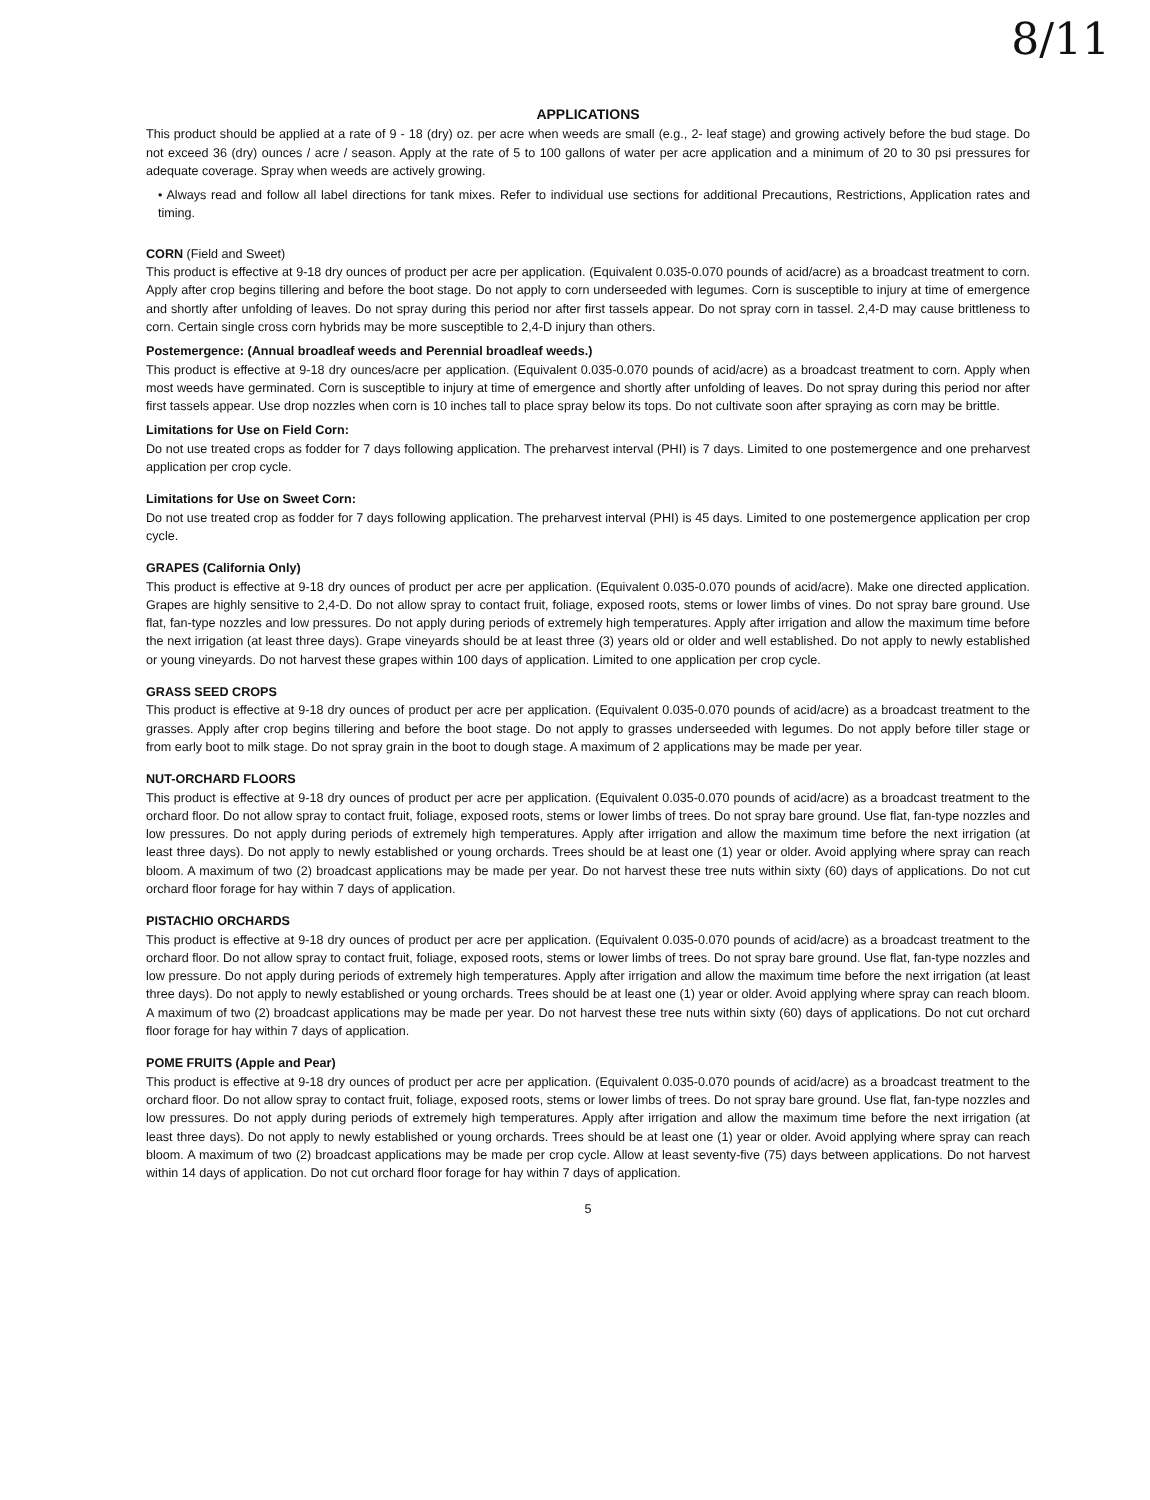8/11
APPLICATIONS
This product should be applied at a rate of 9 - 18 (dry) oz. per acre when weeds are small (e.g., 2- leaf stage) and growing actively before the bud stage. Do not exceed 36 (dry) ounces / acre / season. Apply at the rate of 5 to 100 gallons of water per acre application and a minimum of 20 to 30 psi pressures for adequate coverage. Spray when weeds are actively growing.
• Always read and follow all label directions for tank mixes. Refer to individual use sections for additional Precautions, Restrictions, Application rates and timing.
CORN (Field and Sweet)
This product is effective at 9-18 dry ounces of product per acre per application. (Equivalent 0.035-0.070 pounds of acid/acre) as a broadcast treatment to corn. Apply after crop begins tillering and before the boot stage. Do not apply to corn underseeded with legumes. Corn is susceptible to injury at time of emergence and shortly after unfolding of leaves. Do not spray during this period nor after first tassels appear. Do not spray corn in tassel. 2,4-D may cause brittleness to corn. Certain single cross corn hybrids may be more susceptible to 2,4-D injury than others.
Postemergence: (Annual broadleaf weeds and Perennial broadleaf weeds.)
This product is effective at 9-18 dry ounces/acre per application. (Equivalent 0.035-0.070 pounds of acid/acre) as a broadcast treatment to corn. Apply when most weeds have germinated. Corn is susceptible to injury at time of emergence and shortly after unfolding of leaves. Do not spray during this period nor after first tassels appear. Use drop nozzles when corn is 10 inches tall to place spray below its tops. Do not cultivate soon after spraying as corn may be brittle.
Limitations for Use on Field Corn:
Do not use treated crops as fodder for 7 days following application. The preharvest interval (PHI) is 7 days. Limited to one postemergence and one preharvest application per crop cycle.
Limitations for Use on Sweet Corn:
Do not use treated crop as fodder for 7 days following application. The preharvest interval (PHI) is 45 days. Limited to one postemergence application per crop cycle.
GRAPES (California Only)
This product is effective at 9-18 dry ounces of product per acre per application. (Equivalent 0.035-0.070 pounds of acid/acre). Make one directed application. Grapes are highly sensitive to 2,4-D. Do not allow spray to contact fruit, foliage, exposed roots, stems or lower limbs of vines. Do not spray bare ground. Use flat, fan-type nozzles and low pressures. Do not apply during periods of extremely high temperatures. Apply after irrigation and allow the maximum time before the next irrigation (at least three days). Grape vineyards should be at least three (3) years old or older and well established. Do not apply to newly established or young vineyards. Do not harvest these grapes within 100 days of application. Limited to one application per crop cycle.
GRASS SEED CROPS
This product is effective at 9-18 dry ounces of product per acre per application. (Equivalent 0.035-0.070 pounds of acid/acre) as a broadcast treatment to the grasses. Apply after crop begins tillering and before the boot stage. Do not apply to grasses underseeded with legumes. Do not apply before tiller stage or from early boot to milk stage. Do not spray grain in the boot to dough stage. A maximum of 2 applications may be made per year.
NUT-ORCHARD FLOORS
This product is effective at 9-18 dry ounces of product per acre per application. (Equivalent 0.035-0.070 pounds of acid/acre) as a broadcast treatment to the orchard floor. Do not allow spray to contact fruit, foliage, exposed roots, stems or lower limbs of trees. Do not spray bare ground. Use flat, fan-type nozzles and low pressures. Do not apply during periods of extremely high temperatures. Apply after irrigation and allow the maximum time before the next irrigation (at least three days). Do not apply to newly established or young orchards. Trees should be at least one (1) year or older. Avoid applying where spray can reach bloom. A maximum of two (2) broadcast applications may be made per year. Do not harvest these tree nuts within sixty (60) days of applications. Do not cut orchard floor forage for hay within 7 days of application.
PISTACHIO ORCHARDS
This product is effective at 9-18 dry ounces of product per acre per application. (Equivalent 0.035-0.070 pounds of acid/acre) as a broadcast treatment to the orchard floor. Do not allow spray to contact fruit, foliage, exposed roots, stems or lower limbs of trees. Do not spray bare ground. Use flat, fan-type nozzles and low pressure. Do not apply during periods of extremely high temperatures. Apply after irrigation and allow the maximum time before the next irrigation (at least three days). Do not apply to newly established or young orchards. Trees should be at least one (1) year or older. Avoid applying where spray can reach bloom. A maximum of two (2) broadcast applications may be made per year. Do not harvest these tree nuts within sixty (60) days of applications. Do not cut orchard floor forage for hay within 7 days of application.
POME FRUITS (Apple and Pear)
This product is effective at 9-18 dry ounces of product per acre per application. (Equivalent 0.035-0.070 pounds of acid/acre) as a broadcast treatment to the orchard floor. Do not allow spray to contact fruit, foliage, exposed roots, stems or lower limbs of trees. Do not spray bare ground. Use flat, fan-type nozzles and low pressures. Do not apply during periods of extremely high temperatures. Apply after irrigation and allow the maximum time before the next irrigation (at least three days). Do not apply to newly established or young orchards. Trees should be at least one (1) year or older. Avoid applying where spray can reach bloom. A maximum of two (2) broadcast applications may be made per crop cycle. Allow at least seventy-five (75) days between applications. Do not harvest within 14 days of application. Do not cut orchard floor forage for hay within 7 days of application.
5